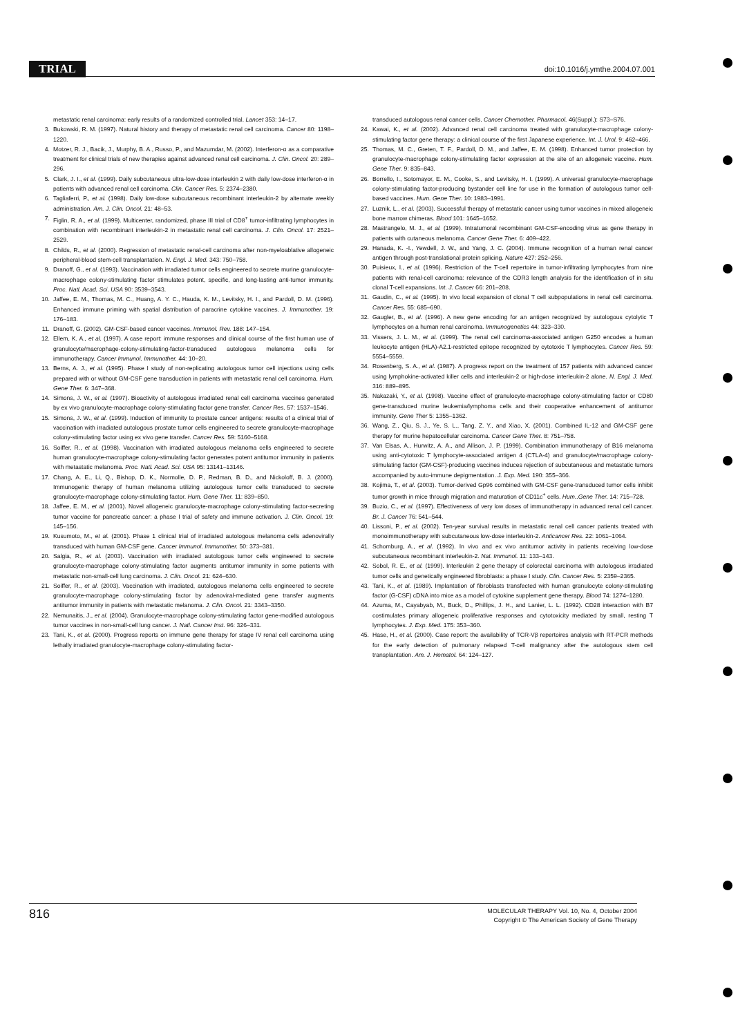TRIAL doi:10.1016/j.ymthe.2004.07.001
metastatic renal carcinoma: early results of a randomized controlled trial. Lancet 353: 14–17.
3. Bukowski, R. M. (1997). Natural history and therapy of metastatic renal cell carcinoma. Cancer 80: 1198–1220.
4. Motzer, R. J., Bacik, J., Murphy, B. A., Russo, P., and Mazumdar, M. (2002). Interferon-α as a comparative treatment for clinical trials of new therapies against advanced renal cell carcinoma. J. Clin. Oncol. 20: 289–296.
5. Clark, J. I., et al. (1999). Daily subcutaneous ultra-low-dose interleukin 2 with daily low-dose interferon-α in patients with advanced renal cell carcinoma. Clin. Cancer Res. 5: 2374–2380.
6. Tagliaferri, P., et al. (1998). Daily low-dose subcutaneous recombinant interleukin-2 by alternate weekly administration. Am. J. Clin. Oncol. 21: 48–53.
7. Figlin, R. A., et al. (1999). Multicenter, randomized, phase III trial of CD8<sup>+</sup> tumor-infiltrating lymphocytes in combination with recombinant interleukin-2 in metastatic renal cell carcinoma. J. Clin. Oncol. 17: 2521–2529.
8. Childs, R., et al. (2000). Regression of metastatic renal-cell carcinoma after non-myeloablative allogeneic peripheral-blood stem-cell transplantation. N. Engl. J. Med. 343: 750–758.
9. Dranoff, G., et al. (1993). Vaccination with irradiated tumor cells engineered to secrete murine granulocyte-macrophage colony-stimulating factor stimulates potent, specific, and long-lasting anti-tumor immunity. Proc. Natl. Acad. Sci. USA 90: 3539–3543.
10. Jaffee, E. M., Thomas, M. C., Huang, A. Y. C., Hauda, K. M., Levitsky, H. I., and Pardoll, D. M. (1996). Enhanced immune priming with spatial distribution of paracrine cytokine vaccines. J. Immunother. 19: 176–183.
11. Dranoff, G. (2002). GM-CSF-based cancer vaccines. Immunol. Rev. 188: 147–154.
12. Ellem, K. A., et al. (1997). A case report: immune responses and clinical course of the first human use of granulocyte/macrophage-colony-stimulating-factor-transduced autologous melanoma cells for immunotherapy. Cancer Immunol. Immunother. 44: 10–20.
13. Berns, A. J., et al. (1995). Phase I study of non-replicating autologous tumor cell injections using cells prepared with or without GM-CSF gene transduction in patients with metastatic renal cell carcinoma. Hum. Gene Ther. 6: 347–368.
14. Simons, J. W., et al. (1997). Bioactivity of autologous irradiated renal cell carcinoma vaccines generated by ex vivo granulocyte-macrophage colony-stimulating factor gene transfer. Cancer Res. 57: 1537–1546.
15. Simons, J. W., et al. (1999). Induction of immunity to prostate cancer antigens: results of a clinical trial of vaccination with irradiated autologous prostate tumor cells engineered to secrete granulocyte-macrophage colony-stimulating factor using ex vivo gene transfer. Cancer Res. 59: 5160–5168.
16. Soiffer, R., et al. (1998). Vaccination with irradiated autologous melanoma cells engineered to secrete human granulocyte-macrophage colony-stimulating factor generates potent antitumor immunity in patients with metastatic melanoma. Proc. Natl. Acad. Sci. USA 95: 13141–13146.
17. Chang, A. E., Li, Q., Bishop, D. K., Normolle, D. P., Redman, B. D., and Nickoloff, B. J. (2000). Immunogenic therapy of human melanoma utilizing autologous tumor cells transduced to secrete granulocyte-macrophage colony-stimulating factor. Hum. Gene Ther. 11: 839–850.
18. Jaffee, E. M., et al. (2001). Novel allogeneic granulocyte-macrophage colony-stimulating factor-secreting tumor vaccine for pancreatic cancer: a phase I trial of safety and immune activation. J. Clin. Oncol. 19: 145–156.
19. Kusumoto, M., et al. (2001). Phase 1 clinical trial of irradiated autologous melanoma cells adenovirally transduced with human GM-CSF gene. Cancer Immunol. Immunother. 50: 373–381.
20. Salgia, R., et al. (2003). Vaccination with irradiated autologous tumor cells engineered to secrete granulocyte-macrophage colony-stimulating factor augments antitumor immunity in some patients with metastatic non-small-cell lung carcinoma. J. Clin. Oncol. 21: 624–630.
21. Soiffer, R., et al. (2003). Vaccination with irradiated, autologous melanoma cells engineered to secrete granulocyte-macrophage colony-stimulating factor by adenoviral-mediated gene transfer augments antitumor immunity in patients with metastatic melanoma. J. Clin. Oncol. 21: 3343–3350.
22. Nemunaitis, J., et al. (2004). Granulocyte-macrophage colony-stimulating factor gene-modified autologous tumor vaccines in non-small-cell lung cancer. J. Natl. Cancer Inst. 96: 326–331.
23. Tani, K., et al. (2000). Progress reports on immune gene therapy for stage IV renal cell carcinoma using lethally irradiated granulocyte-macrophage colony-stimulating factor-
transduced autologous renal cancer cells. Cancer Chemother. Pharmacol. 46(Suppl.): S73–S76.
24. Kawai, K., et al. (2002). Advanced renal cell carcinoma treated with granulocyte-macrophage colony-stimulating factor gene therapy: a clinical course of the first Japanese experience. Int. J. Urol. 9: 462–466.
25. Thomas, M. C., Greten, T. F., Pardoll, D. M., and Jaffee, E. M. (1998). Enhanced tumor protection by granulocyte-macrophage colony-stimulating factor expression at the site of an allogeneic vaccine. Hum. Gene Ther. 9: 835–843.
26. Borrello, I., Sotomayor, E. M., Cooke, S., and Levitsky, H. I. (1999). A universal granulocyte-macrophage colony-stimulating factor-producing bystander cell line for use in the formation of autologous tumor cell-based vaccines. Hum. Gene Ther. 10: 1983–1991.
27. Luznik, L., et al. (2003). Successful therapy of metastatic cancer using tumor vaccines in mixed allogeneic bone marrow chimeras. Blood 101: 1645–1652.
28. Mastrangelo, M. J., et al. (1999). Intratumoral recombinant GM-CSF-encoding virus as gene therapy in patients with cutaneous melanoma. Cancer Gene Ther. 6: 409–422.
29. Hanada, K. -I., Yewdell, J. W., and Yang, J. C. (2004). Immune recognition of a human renal cancer antigen through post-translational protein splicing. Nature 427: 252–256.
30. Puisieux, I., et al. (1996). Restriction of the T-cell repertoire in tumor-infiltrating lymphocytes from nine patients with renal-cell carcinoma: relevance of the CDR3 length analysis for the identification of in situ clonal T-cell expansions. Int. J. Cancer 66: 201–208.
31. Gaudin, C., et al. (1995). In vivo local expansion of clonal T cell subpopulations in renal cell carcinoma. Cancer Res. 55: 685–690.
32. Gaugler, B., et al. (1996). A new gene encoding for an antigen recognized by autologous cytolytic T lymphocytes on a human renal carcinoma. Immunogenetics 44: 323–330.
33. Vissers, J. L. M., et al. (1999). The renal cell carcinoma-associated antigen G250 encodes a human leukocyte antigen (HLA)-A2.1-restricted epitope recognized by cytotoxic T lymphocytes. Cancer Res. 59: 5554–5559.
34. Rosenberg, S. A., et al. (1987). A progress report on the treatment of 157 patients with advanced cancer using lymphokine-activated killer cells and interleukin-2 or high-dose interleukin-2 alone. N. Engl. J. Med. 316: 889–895.
35. Nakazaki, Y., et al. (1998). Vaccine effect of granulocyte-macrophage colony-stimulating factor or CD80 gene-transduced murine leukemia/lymphoma cells and their cooperative enhancement of antitumor immunity. Gene Ther 5: 1355–1362.
36. Wang, Z., Qiu, S. J., Ye, S. L., Tang, Z. Y., and Xiao, X. (2001). Combined IL-12 and GM-CSF gene therapy for murine hepatocellular carcinoma. Cancer Gene Ther. 8: 751–758.
37. Van Elsas, A., Hurwitz, A. A., and Allison, J. P. (1999). Combination immunotherapy of B16 melanoma using anti-cytotoxic T lymphocyte-associated antigen 4 (CTLA-4) and granulocyte/macrophage colony-stimulating factor (GM-CSF)-producing vaccines induces rejection of subcutaneous and metastatic tumors accompanied by auto-immune depigmentation. J. Exp. Med. 190: 355–366.
38. Kojima, T., et al. (2003). Tumor-derived Gp96 combined with GM-CSF gene-transduced tumor cells inhibit tumor growth in mice through migration and maturation of CD11c<sup>+</sup> cells. Hum..Gene Ther. 14: 715–728.
39. Buzio, C., et al. (1997). Effectiveness of very low doses of immunotherapy in advanced renal cell cancer. Br. J. Cancer 76: 541–544.
40. Lissoni, P., et al. (2002). Ten-year survival results in metastatic renal cell cancer patients treated with monoimmunotherapy with subcutaneous low-dose interleukin-2. Anticancer Res. 22: 1061–1064.
41. Schomburg, A., et al. (1992). In vivo and ex vivo antitumor activity in patients receiving low-dose subcutaneous recombinant interleukin-2. Nat. Immunol. 11: 133–143.
42. Sobol, R. E., et al. (1999). Interleukin 2 gene therapy of colorectal carcinoma with autologous irradiated tumor cells and genetically engineered fibroblasts: a phase I study. Clin. Cancer Res. 5: 2359–2365.
43. Tani, K., et al. (1989). Implantation of fibroblasts transfected with human granulocyte colony-stimulating factor (G-CSF) cDNA into mice as a model of cytokine supplement gene therapy. Blood 74: 1274–1280.
44. Azuma, M., Cayabyab, M., Buck, D., Phillips, J. H., and Lanier, L. L. (1992). CD28 interaction with B7 costimulates primary allogeneic proliferative responses and cytotoxicity mediated by small, resting T lymphocytes. J. Exp. Med. 175: 353–360.
45. Hase, H., et al. (2000). Case report: the availability of TCR-Vβ repertoires analysis with RT-PCR methods for the early detection of pulmonary relapsed T-cell malignancy after the autologous stem cell transplantation. Am. J. Hematol. 64: 124–127.
816 MOLECULAR THERAPY Vol. 10, No. 4, October 2004
Copyright © The American Society of Gene Therapy